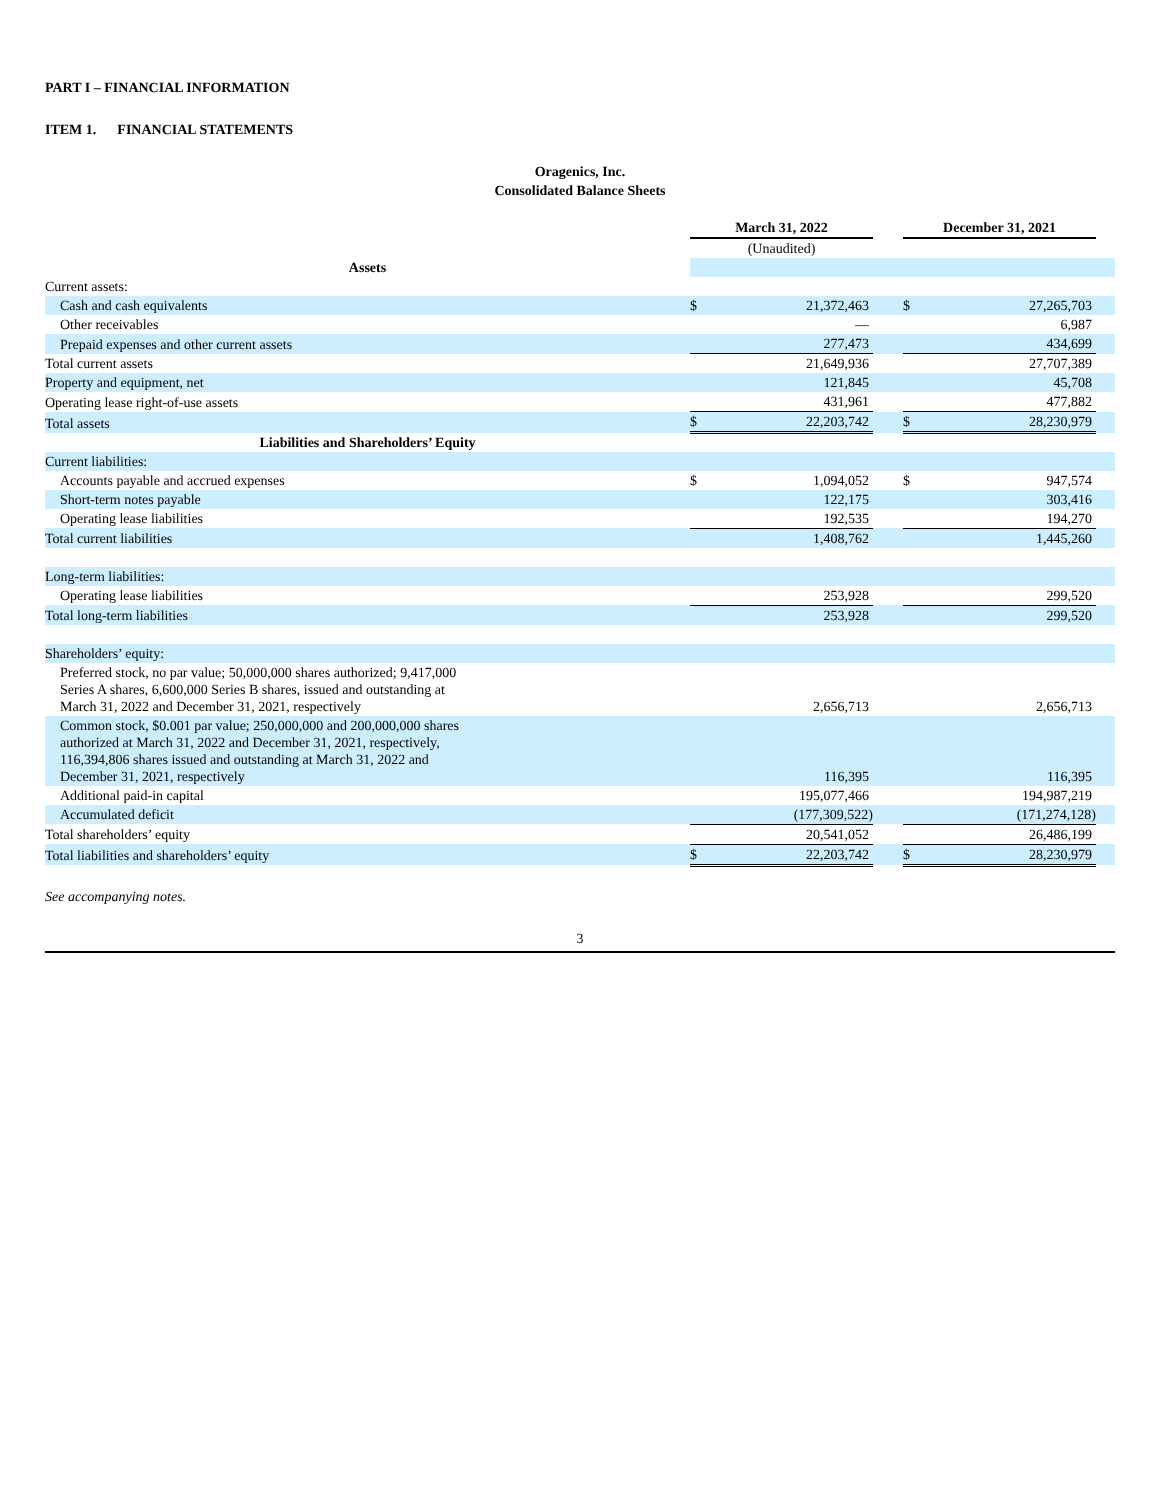PART I – FINANCIAL INFORMATION
ITEM 1. FINANCIAL STATEMENTS
Oragenics, Inc.
Consolidated Balance Sheets
| | March 31, 2022 | | | December 31, 2021 | | |
| | (Unaudited) | | | | | |
| Assets | | | | | | |
| Current assets: | | | | | | |
| Cash and cash equivalents | $ | 21,372,463 | | $ | 27,265,703 | |
| Other receivables | | — | | | 6,987 | |
| Prepaid expenses and other current assets | | 277,473 | | | 434,699 | |
| Total current assets | | 21,649,936 | | | 27,707,389 | |
| Property and equipment, net | | 121,845 | | | 45,708 | |
| Operating lease right-of-use assets | | 431,961 | | | 477,882 | |
| Total assets | $ | 22,203,742 | | $ | 28,230,979 | |
| Liabilities and Shareholders’ Equity | | | | | | |
| Current liabilities: | | | | | | |
| Accounts payable and accrued expenses | $ | 1,094,052 | | $ | 947,574 | |
| Short-term notes payable | | 122,175 | | | 303,416 | |
| Operating lease liabilities | | 192,535 | | | 194,270 | |
| Total current liabilities | | 1,408,762 | | | 1,445,260 | |
| Long-term liabilities: | | | | | | |
| Operating lease liabilities | | 253,928 | | | 299,520 | |
| Total long-term liabilities | | 253,928 | | | 299,520 | |
| Shareholders’ equity: | | | | | | |
| Preferred stock, no par value; 50,000,000 shares authorized; 9,417,000 Series A shares, 6,600,000 Series B shares, issued and outstanding at March 31, 2022 and December 31, 2021, respectively | | 2,656,713 | | | 2,656,713 | |
| Common stock, $0.001 par value; 250,000,000 and 200,000,000 shares authorized at March 31, 2022 and December 31, 2021, respectively, 116,394,806 shares issued and outstanding at March 31, 2022 and December 31, 2021, respectively | | 116,395 | | | 116,395 | |
| Additional paid-in capital | | 195,077,466 | | | 194,987,219 | |
| Accumulated deficit | | (177,309,522) | | | (171,274,128) | |
| Total shareholders’ equity | | 20,541,052 | | | 26,486,199 | |
| Total liabilities and shareholders’ equity | $ | 22,203,742 | | $ | 28,230,979 | |
See accompanying notes.
3